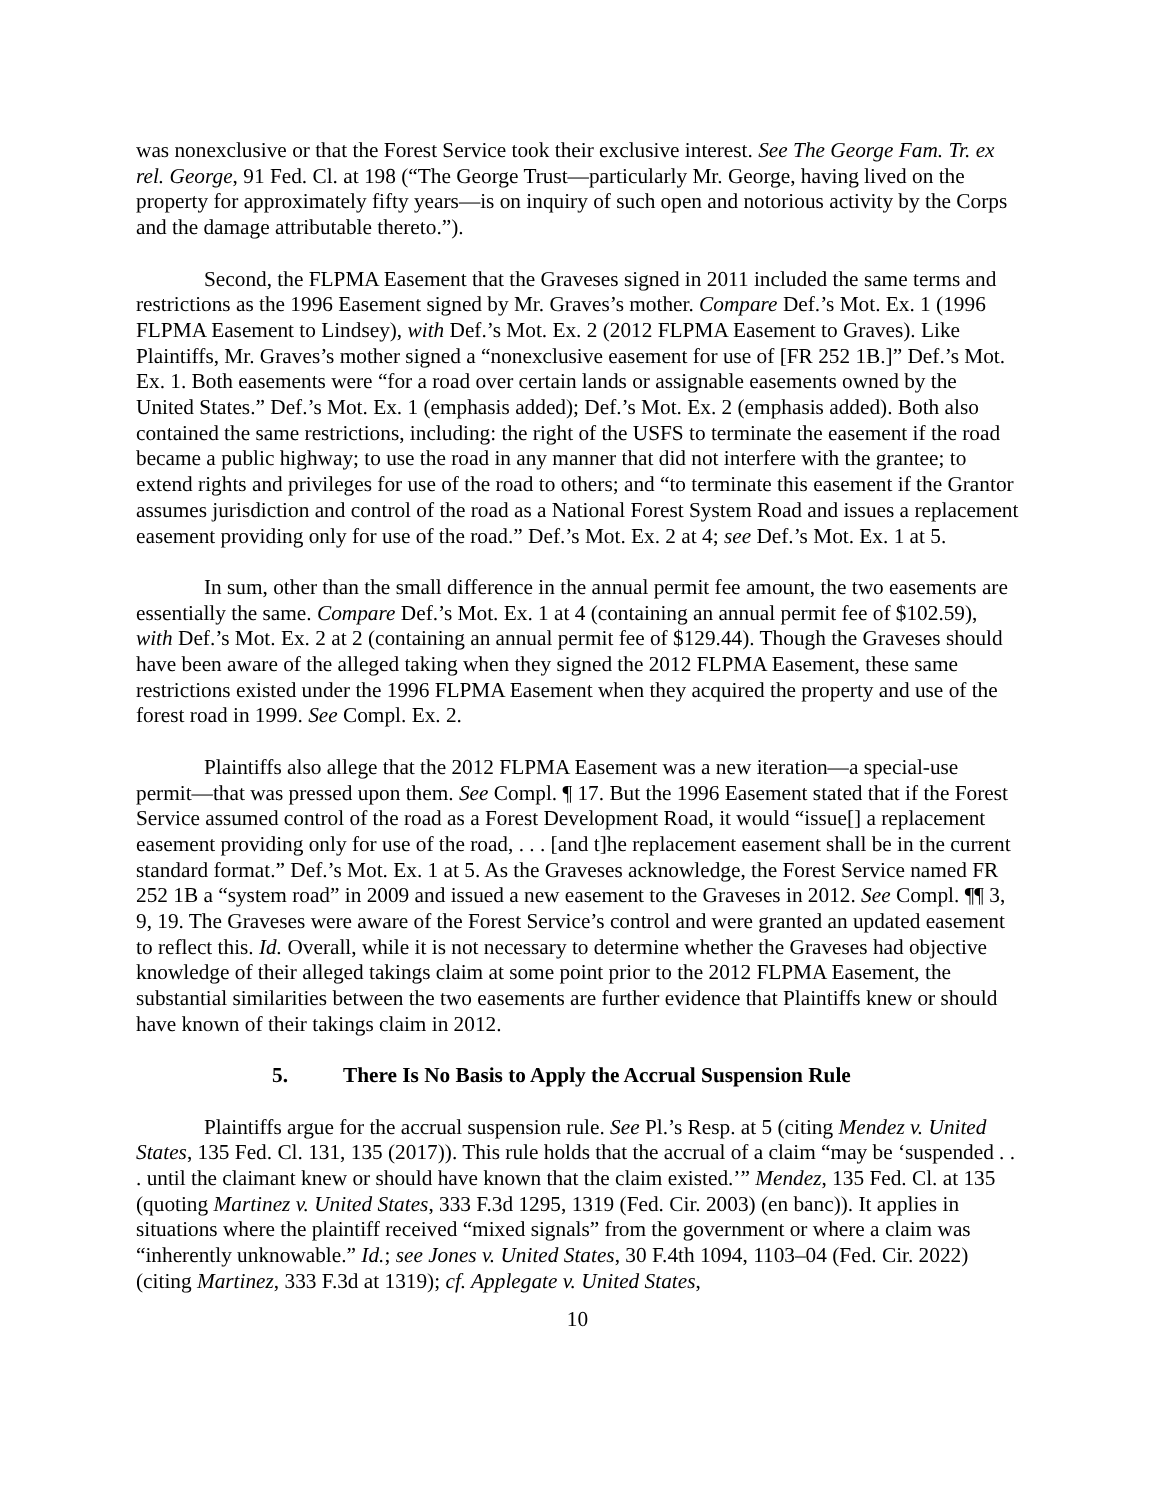was nonexclusive or that the Forest Service took their exclusive interest. See The George Fam. Tr. ex rel. George, 91 Fed. Cl. at 198 (“The George Trust—particularly Mr. George, having lived on the property for approximately fifty years—is on inquiry of such open and notorious activity by the Corps and the damage attributable thereto.”).
Second, the FLPMA Easement that the Graveses signed in 2011 included the same terms and restrictions as the 1996 Easement signed by Mr. Graves’s mother. Compare Def.’s Mot. Ex. 1 (1996 FLPMA Easement to Lindsey), with Def.’s Mot. Ex. 2 (2012 FLPMA Easement to Graves). Like Plaintiffs, Mr. Graves’s mother signed a “nonexclusive easement for use of [FR 252 1B.]” Def.’s Mot. Ex. 1. Both easements were “for a road over certain lands or assignable easements owned by the United States.” Def.’s Mot. Ex. 1 (emphasis added); Def.’s Mot. Ex. 2 (emphasis added). Both also contained the same restrictions, including: the right of the USFS to terminate the easement if the road became a public highway; to use the road in any manner that did not interfere with the grantee; to extend rights and privileges for use of the road to others; and “to terminate this easement if the Grantor assumes jurisdiction and control of the road as a National Forest System Road and issues a replacement easement providing only for use of the road.” Def.’s Mot. Ex. 2 at 4; see Def.’s Mot. Ex. 1 at 5.
In sum, other than the small difference in the annual permit fee amount, the two easements are essentially the same. Compare Def.’s Mot. Ex. 1 at 4 (containing an annual permit fee of $102.59), with Def.’s Mot. Ex. 2 at 2 (containing an annual permit fee of $129.44). Though the Graveses should have been aware of the alleged taking when they signed the 2012 FLPMA Easement, these same restrictions existed under the 1996 FLPMA Easement when they acquired the property and use of the forest road in 1999. See Compl. Ex. 2.
Plaintiffs also allege that the 2012 FLPMA Easement was a new iteration—a special-use permit—that was pressed upon them. See Compl. ¶ 17. But the 1996 Easement stated that if the Forest Service assumed control of the road as a Forest Development Road, it would “issue[] a replacement easement providing only for use of the road, . . . [and t]he replacement easement shall be in the current standard format.” Def.’s Mot. Ex. 1 at 5. As the Graveses acknowledge, the Forest Service named FR 252 1B a “system road” in 2009 and issued a new easement to the Graveses in 2012. See Compl. ¶¶ 3, 9, 19. The Graveses were aware of the Forest Service’s control and were granted an updated easement to reflect this. Id. Overall, while it is not necessary to determine whether the Graveses had objective knowledge of their alleged takings claim at some point prior to the 2012 FLPMA Easement, the substantial similarities between the two easements are further evidence that Plaintiffs knew or should have known of their takings claim in 2012.
5. There Is No Basis to Apply the Accrual Suspension Rule
Plaintiffs argue for the accrual suspension rule. See Pl.’s Resp. at 5 (citing Mendez v. United States, 135 Fed. Cl. 131, 135 (2017)). This rule holds that the accrual of a claim “may be ‘suspended . . . until the claimant knew or should have known that the claim existed.’” Mendez, 135 Fed. Cl. at 135 (quoting Martinez v. United States, 333 F.3d 1295, 1319 (Fed. Cir. 2003) (en banc)). It applies in situations where the plaintiff received “mixed signals” from the government or where a claim was “inherently unknowable.” Id.; see Jones v. United States, 30 F.4th 1094, 1103–04 (Fed. Cir. 2022) (citing Martinez, 333 F.3d at 1319); cf. Applegate v. United States,
10